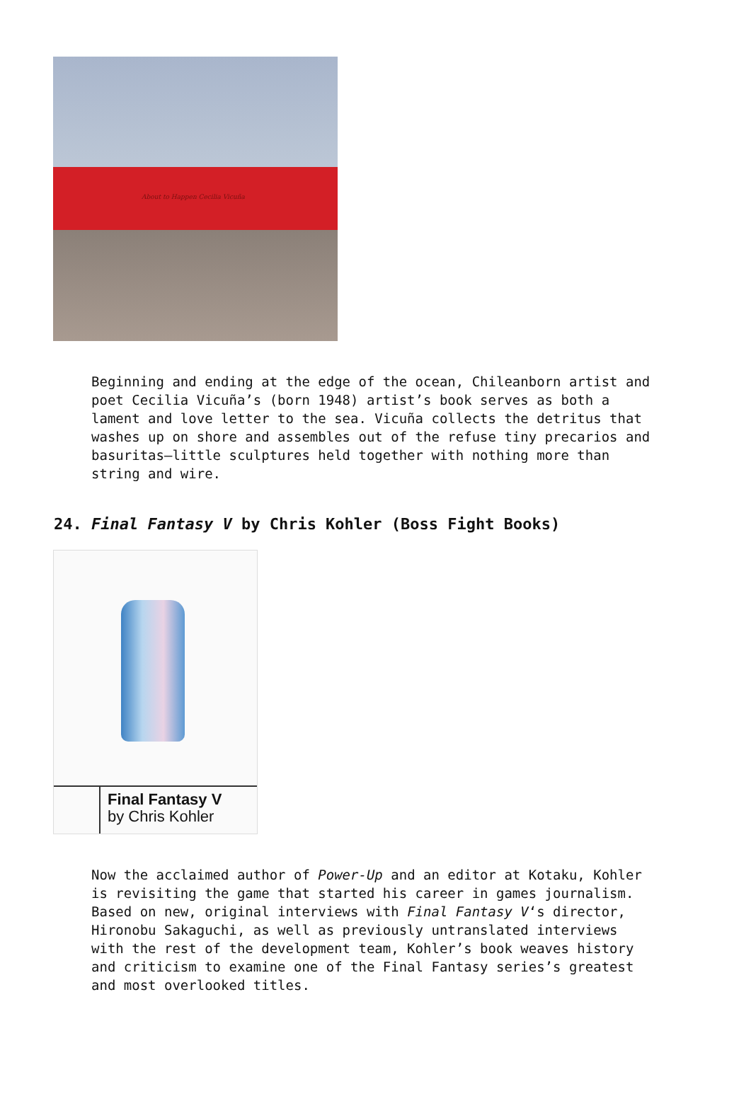About to Happen Cecilia Vicuña
Beginning and ending at the edge of the ocean, Chileanborn artist and poet Cecilia Vicuña’s (born 1948) artist’s book serves as both a lament and love letter to the sea. Vicuña collects the detritus that washes up on shore and assembles out of the refuse tiny precarios and basuritas—little sculptures held together with nothing more than string and wire.
24. Final Fantasy V by Chris Kohler (Boss Fight Books)
Final Fantasy V
by Chris Kohler
Now the acclaimed author of Power-Up and an editor at Kotaku, Kohler is revisiting the game that started his career in games journalism. Based on new, original interviews with Final Fantasy V‘s director, Hironobu Sakaguchi, as well as previously untranslated interviews with the rest of the development team, Kohler’s book weaves history and criticism to examine one of the Final Fantasy series’s greatest and most overlooked titles.